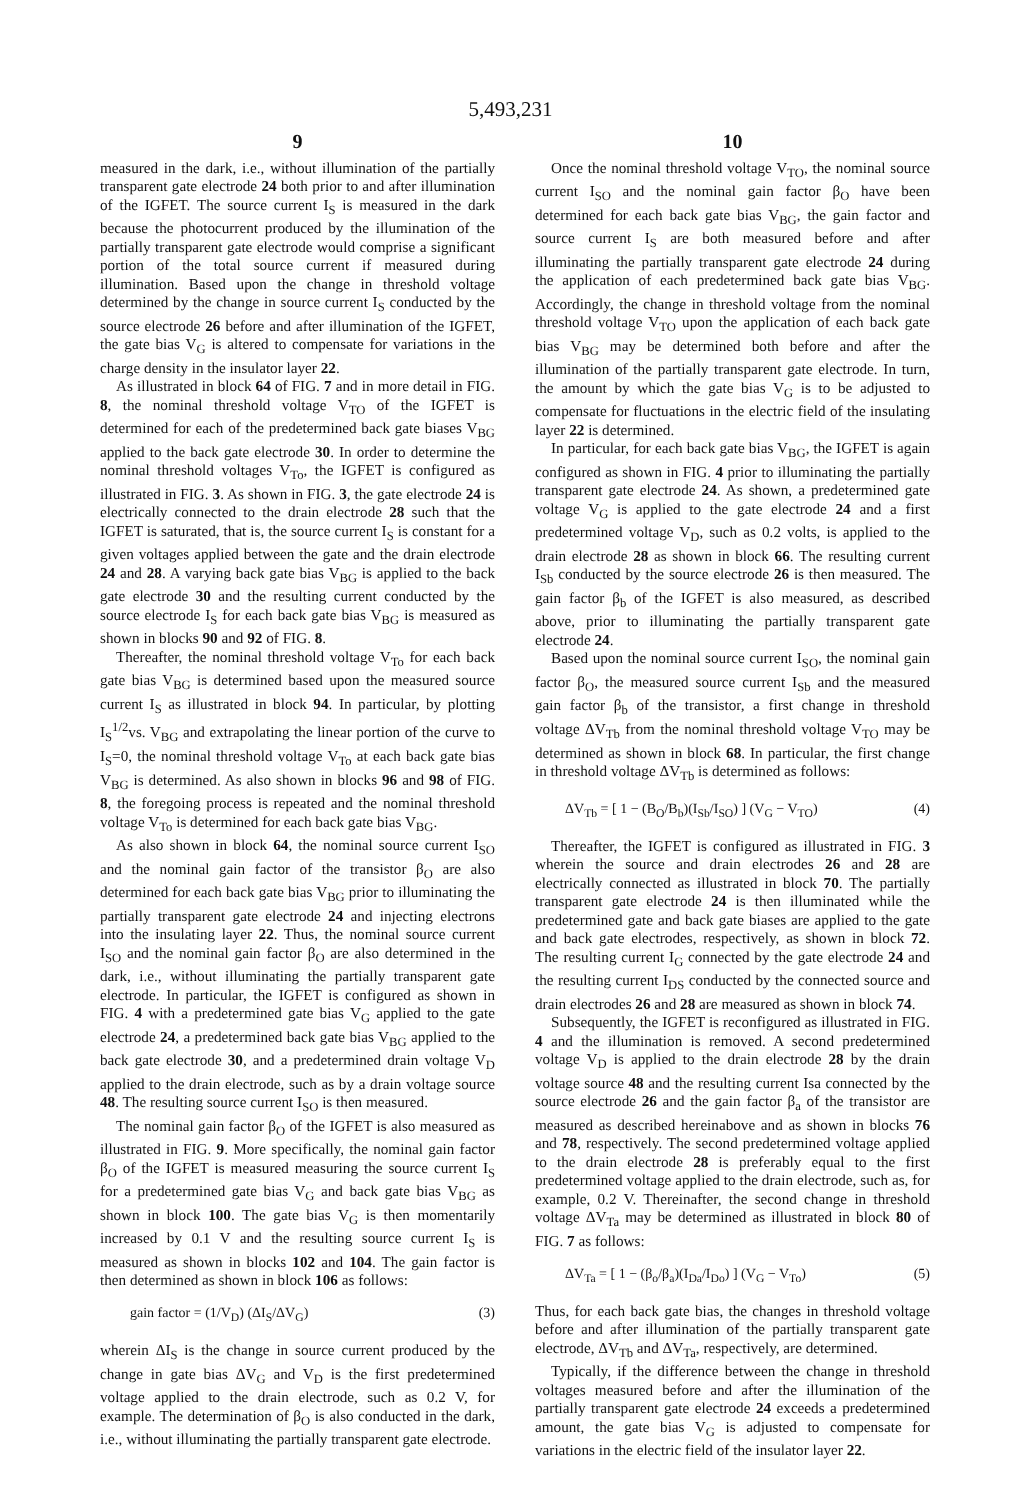5,493,231
9
measured in the dark, i.e., without illumination of the partially transparent gate electrode 24 both prior to and after illumination of the IGFET. The source current I<sub>S</sub> is measured in the dark because the photocurrent produced by the illumination of the partially transparent gate electrode would comprise a significant portion of the total source current if measured during illumination. Based upon the change in threshold voltage determined by the change in source current I<sub>S</sub> conducted by the source electrode 26 before and after illumination of the IGFET, the gate bias V<sub>G</sub> is altered to compensate for variations in the charge density in the insulator layer 22.
As illustrated in block 64 of FIG. 7 and in more detail in FIG. 8, the nominal threshold voltage V<sub>TO</sub> of the IGFET is determined for each of the predetermined back gate biases V<sub>BG</sub> applied to the back gate electrode 30. In order to determine the nominal threshold voltages V<sub>To</sub>, the IGFET is configured as illustrated in FIG. 3. As shown in FIG. 3, the gate electrode 24 is electrically connected to the drain electrode 28 such that the IGFET is saturated, that is, the source current I<sub>S</sub> is constant for a given voltages applied between the gate and the drain electrode 24 and 28. A varying back gate bias V<sub>BG</sub> is applied to the back gate electrode 30 and the resulting current conducted by the source electrode I<sub>S</sub> for each back gate bias V<sub>BG</sub> is measured as shown in blocks 90 and 92 of FIG. 8.
Thereafter, the nominal threshold voltage V<sub>To</sub> for each back gate bias V<sub>BG</sub> is determined based upon the measured source current I<sub>S</sub> as illustrated in block 94. In particular, by plotting I<sub>S</sub><sup>1/2</sup>vs. V<sub>BG</sub> and extrapolating the linear portion of the curve to I<sub>S</sub>=0, the nominal threshold voltage V<sub>To</sub> at each back gate bias V<sub>BG</sub> is determined. As also shown in blocks 96 and 98 of FIG. 8, the foregoing process is repeated and the nominal threshold voltage V<sub>To</sub> is determined for each back gate bias V<sub>BG</sub>.
As also shown in block 64, the nominal source current I<sub>SO</sub> and the nominal gain factor of the transistor β<sub>O</sub> are also determined for each back gate bias V<sub>BG</sub> prior to illuminating the partially transparent gate electrode 24 and injecting electrons into the insulating layer 22. Thus, the nominal source current I<sub>SO</sub> and the nominal gain factor β<sub>O</sub> are also determined in the dark, i.e., without illuminating the partially transparent gate electrode. In particular, the IGFET is configured as shown in FIG. 4 with a predetermined gate bias V<sub>G</sub> applied to the gate electrode 24, a predetermined back gate bias V<sub>BG</sub> applied to the back gate electrode 30, and a predetermined drain voltage V<sub>D</sub> applied to the drain electrode, such as by a drain voltage source 48. The resulting source current I<sub>SO</sub> is then measured.
The nominal gain factor β<sub>O</sub> of the IGFET is also measured as illustrated in FIG. 9. More specifically, the nominal gain factor β<sub>O</sub> of the IGFET is measured measuring the source current I<sub>S</sub> for a predetermined gate bias V<sub>G</sub> and back gate bias V<sub>BG</sub> as shown in block 100. The gate bias V<sub>G</sub> is then momentarily increased by 0.1 V and the resulting source current I<sub>S</sub> is measured as shown in blocks 102 and 104. The gain factor is then determined as shown in block 106 as follows:
gain factor = (1/V<sub>D</sub>) (ΔI<sub>S</sub>/ΔV<sub>G</sub>) (3)
wherein ΔI<sub>S</sub> is the change in source current produced by the change in gate bias ΔV<sub>G</sub> and V<sub>D</sub> is the first predetermined voltage applied to the drain electrode, such as 0.2 V, for example. The determination of β<sub>O</sub> is also conducted in the dark, i.e., without illuminating the partially transparent gate electrode.
10
Once the nominal threshold voltage V<sub>TO</sub>, the nominal source current I<sub>SO</sub> and the nominal gain factor β<sub>O</sub> have been determined for each back gate bias V<sub>BG</sub>, the gain factor and source current I<sub>S</sub> are both measured before and after illuminating the partially transparent gate electrode 24 during the application of each predetermined back gate bias V<sub>BG</sub>. Accordingly, the change in threshold voltage from the nominal threshold voltage V<sub>TO</sub> upon the application of each back gate bias V<sub>BG</sub> may be determined both before and after the illumination of the partially transparent gate electrode. In turn, the amount by which the gate bias V<sub>G</sub> is to be adjusted to compensate for fluctuations in the electric field of the insulating layer 22 is determined.
In particular, for each back gate bias V<sub>BG</sub>, the IGFET is again configured as shown in FIG. 4 prior to illuminating the partially transparent gate electrode 24. As shown, a predetermined gate voltage V<sub>G</sub> is applied to the gate electrode 24 and a first predetermined voltage V<sub>D</sub>, such as 0.2 volts, is applied to the drain electrode 28 as shown in block 66. The resulting current I<sub>Sb</sub> conducted by the source electrode 26 is then measured. The gain factor β<sub>b</sub> of the IGFET is also measured, as described above, prior to illuminating the partially transparent gate electrode 24.
Based upon the nominal source current I<sub>SO</sub>, the nominal gain factor β<sub>O</sub>, the measured source current I<sub>Sb</sub> and the measured gain factor β<sub>b</sub> of the transistor, a first change in threshold voltage ΔV<sub>Tb</sub> from the nominal threshold voltage V<sub>TO</sub> may be determined as shown in block 68. In particular, the first change in threshold voltage ΔV<sub>Tb</sub> is determined as follows:
ΔV<sub>Tb</sub> = [ 1 − (B<sub>O</sub>/B<sub>b</sub>)(I<sub>Sb</sub>/I<sub>SO</sub>) ] (V<sub>G</sub> − V<sub>TO</sub>) (4)
Thereafter, the IGFET is configured as illustrated in FIG. 3 wherein the source and drain electrodes 26 and 28 are electrically connected as illustrated in block 70. The partially transparent gate electrode 24 is then illuminated while the predetermined gate and back gate biases are applied to the gate and back gate electrodes, respectively, as shown in block 72. The resulting current I<sub>G</sub> connected by the gate electrode 24 and the resulting current I<sub>DS</sub> conducted by the connected source and drain electrodes 26 and 28 are measured as shown in block 74.
Subsequently, the IGFET is reconfigured as illustrated in FIG. 4 and the illumination is removed. A second predetermined voltage V<sub>D</sub> is applied to the drain electrode 28 by the drain voltage source 48 and the resulting current Isa connected by the source electrode 26 and the gain factor β<sub>a</sub> of the transistor are measured as described hereinabove and as shown in blocks 76 and 78, respectively. The second predetermined voltage applied to the drain electrode 28 is preferably equal to the first predetermined voltage applied to the drain electrode, such as, for example, 0.2 V. Thereinafter, the second change in threshold voltage ΔV<sub>Ta</sub> may be determined as illustrated in block 80 of FIG. 7 as follows:
ΔV<sub>Ta</sub> = [ 1 − (β<sub>o</sub>/β<sub>a</sub>)(I<sub>Da</sub>/I<sub>Do</sub>) ] (V<sub>G</sub> − V<sub>To</sub>) (5)
Thus, for each back gate bias, the changes in threshold voltage before and after illumination of the partially transparent gate electrode, ΔV<sub>Tb</sub> and ΔV<sub>Ta</sub>, respectively, are determined.
Typically, if the difference between the change in threshold voltages measured before and after the illumination of the partially transparent gate electrode 24 exceeds a predetermined amount, the gate bias V<sub>G</sub> is adjusted to compensate for variations in the electric field of the insulator layer 22.